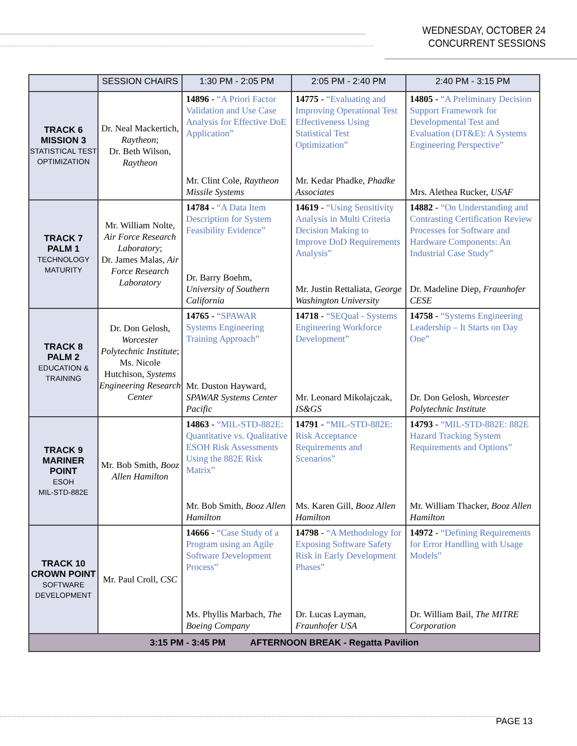WEDNESDAY, OCTOBER 24
CONCURRENT SESSIONS
| | SESSION CHAIRS | 1:30 PM - 2:05 PM | 2:05 PM - 2:40 PM | 2:40 PM - 3:15 PM |
| --- | --- | --- | --- | --- |
| TRACK 6 MISSION 3 STATISTICAL TEST OPTIMIZATION | Dr. Neal Mackertich, Raytheon ; Dr. Beth Wilson, Raytheon | 14896 - “A Priori Factor Validation and Use Case Analysis for Effective DoE Application” Mr. Clint Cole, Raytheon Missile Systems | 14775 - “Evaluating and Improving Operational Test Effectiveness Using Statistical Test Optimization” Mr. Kedar Phadke, Phadke Associates | 14805 - “A Preliminary Decision Support Framework for Developmental Test and Evaluation (DT&E): A Systems Engineering Perspective” Mrs. Alethea Rucker, USAF |
| TRACK 7 PALM 1 TECHNOLOGY MATURITY | Mr. William Nolte, Air Force Research Laboratory ; Dr. James Malas, Air Force Research Laboratory | 14784 - “A Data Item Description for System Feasibility Evidence” Dr. Barry Boehm, University of Southern California | 14619 - “Using Sensitivity Analysis in Multi Criteria Decision Making to Improve DoD Requirements Analysis” Mr. Justin Rettaliata, George Washington University | 14882 - “On Understanding and Contrasting Certification Review Processes for Software and Hardware Components: An Industrial Case Study” Dr. Madeline Diep, Fraunhofer CESE |
| TRACK 8 PALM 2 EDUCATION & TRAINING | Dr. Don Gelosh, Worcester Polytechnic Institute ; Ms. Nicole Hutchison, Systems Engineering Research Center | 14765 - “SPAWAR Systems Engineering Training Approach” Mr. Duston Hayward, SPAWAR Systems Center Pacific | 14718 - “SEQual - Systems Engineering Workforce Development” Mr. Leonard Mikolajczak, IS&GS | 14758 - “Systems Engineering Leadership – It Starts on Day One” Dr. Don Gelosh, Worcester Polytechnic Institute |
| TRACK 9 MARINER POINT ESOH MIL-STD-882E | Mr. Bob Smith, Booz Allen Hamilton | 14863 - “MIL-STD-882E: Quantitative vs. Qualitative ESOH Risk Assessments Using the 882E Risk Matrix” Mr. Bob Smith, Booz Allen Hamilton | 14791 - “MIL-STD-882E: Risk Acceptance Requirements and Scenarios” Ms. Karen Gill, Booz Allen Hamilton | 14793 - “MIL-STD-882E: 882E Hazard Tracking System Requirements and Options” Mr. William Thacker, Booz Allen Hamilton |
| TRACK 10 CROWN POINT SOFTWARE DEVELOPMENT | Mr. Paul Croll, CSC | 14666 - “Case Study of a Program using an Agile Software Development Process” Ms. Phyllis Marbach, The Boeing Company | 14798 - “A Methodology for Exposing Software Safety Risk in Early Development Phases” Dr. Lucas Layman, Fraunhofer USA | 14972 - “Defining Requirements for Error Handling with Usage Models” Dr. William Bail, The MITRE Corporation |
| 3:15 PM - 3:45 PM AFTERNOON BREAK - Regatta Pavilion | | | | |
PAGE 13